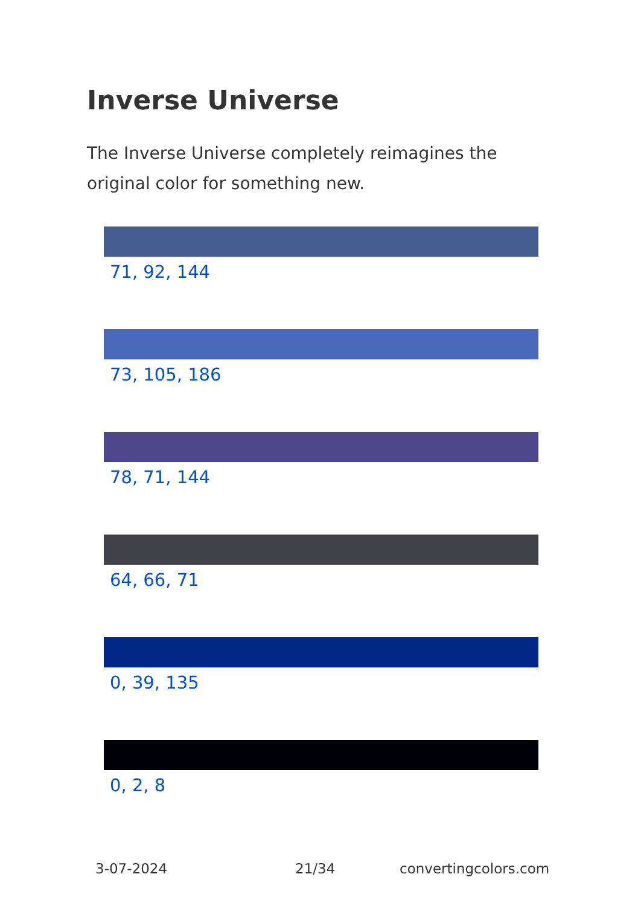Inverse Universe
The Inverse Universe completely reimagines the original color for something new.
71, 92, 144
73, 105, 186
78, 71, 144
64, 66, 71
0, 39, 135
0, 2, 8
3-07-2024 21/34 convertingcolors.com